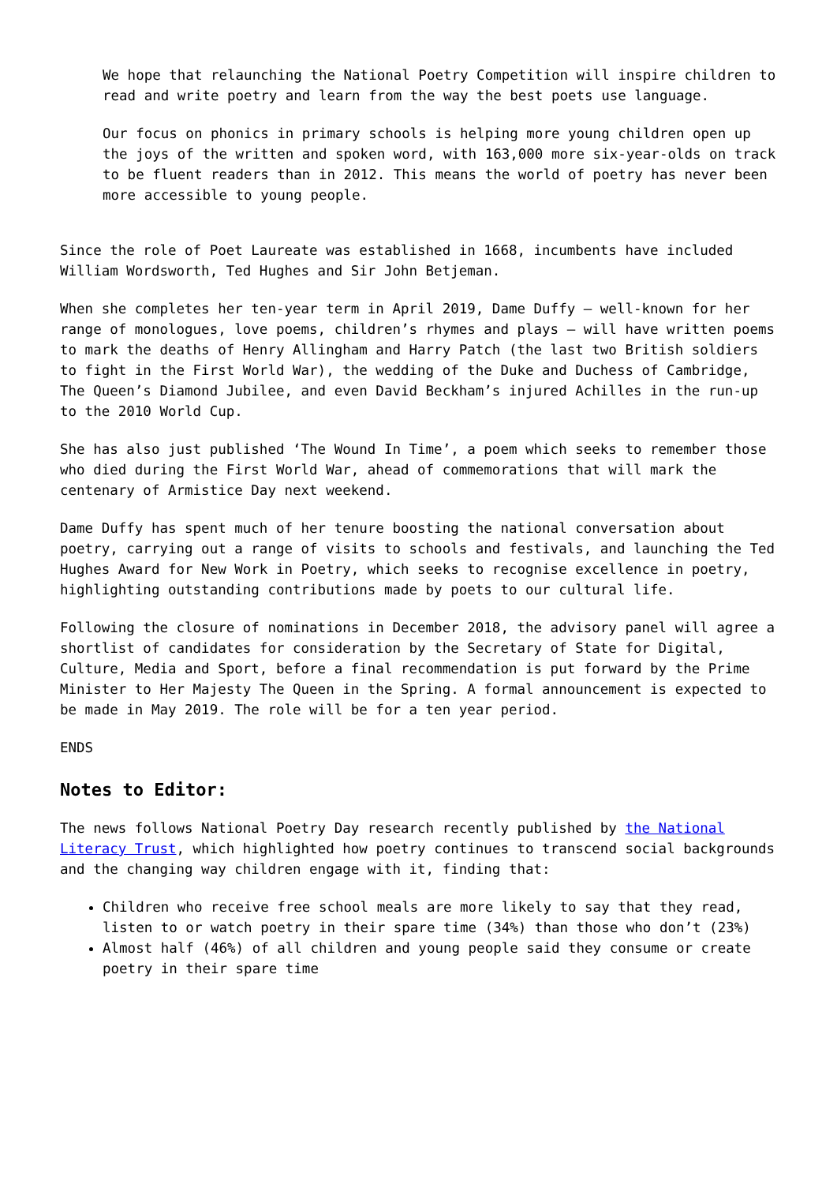We hope that relaunching the National Poetry Competition will inspire children to read and write poetry and learn from the way the best poets use language.
Our focus on phonics in primary schools is helping more young children open up the joys of the written and spoken word, with 163,000 more six-year-olds on track to be fluent readers than in 2012. This means the world of poetry has never been more accessible to young people.
Since the role of Poet Laureate was established in 1668, incumbents have included William Wordsworth, Ted Hughes and Sir John Betjeman.
When she completes her ten-year term in April 2019, Dame Duffy – well-known for her range of monologues, love poems, children’s rhymes and plays – will have written poems to mark the deaths of Henry Allingham and Harry Patch (the last two British soldiers to fight in the First World War), the wedding of the Duke and Duchess of Cambridge, The Queen’s Diamond Jubilee, and even David Beckham’s injured Achilles in the run-up to the 2010 World Cup.
She has also just published ‘The Wound In Time’, a poem which seeks to remember those who died during the First World War, ahead of commemorations that will mark the centenary of Armistice Day next weekend.
Dame Duffy has spent much of her tenure boosting the national conversation about poetry, carrying out a range of visits to schools and festivals, and launching the Ted Hughes Award for New Work in Poetry, which seeks to recognise excellence in poetry, highlighting outstanding contributions made by poets to our cultural life.
Following the closure of nominations in December 2018, the advisory panel will agree a shortlist of candidates for consideration by the Secretary of State for Digital, Culture, Media and Sport, before a final recommendation is put forward by the Prime Minister to Her Majesty The Queen in the Spring. A formal announcement is expected to be made in May 2019. The role will be for a ten year period.
ENDS
Notes to Editor:
The news follows National Poetry Day research recently published by the National Literacy Trust, which highlighted how poetry continues to transcend social backgrounds and the changing way children engage with it, finding that:
Children who receive free school meals are more likely to say that they read, listen to or watch poetry in their spare time (34%) than those who don’t (23%)
Almost half (46%) of all children and young people said they consume or create poetry in their spare time